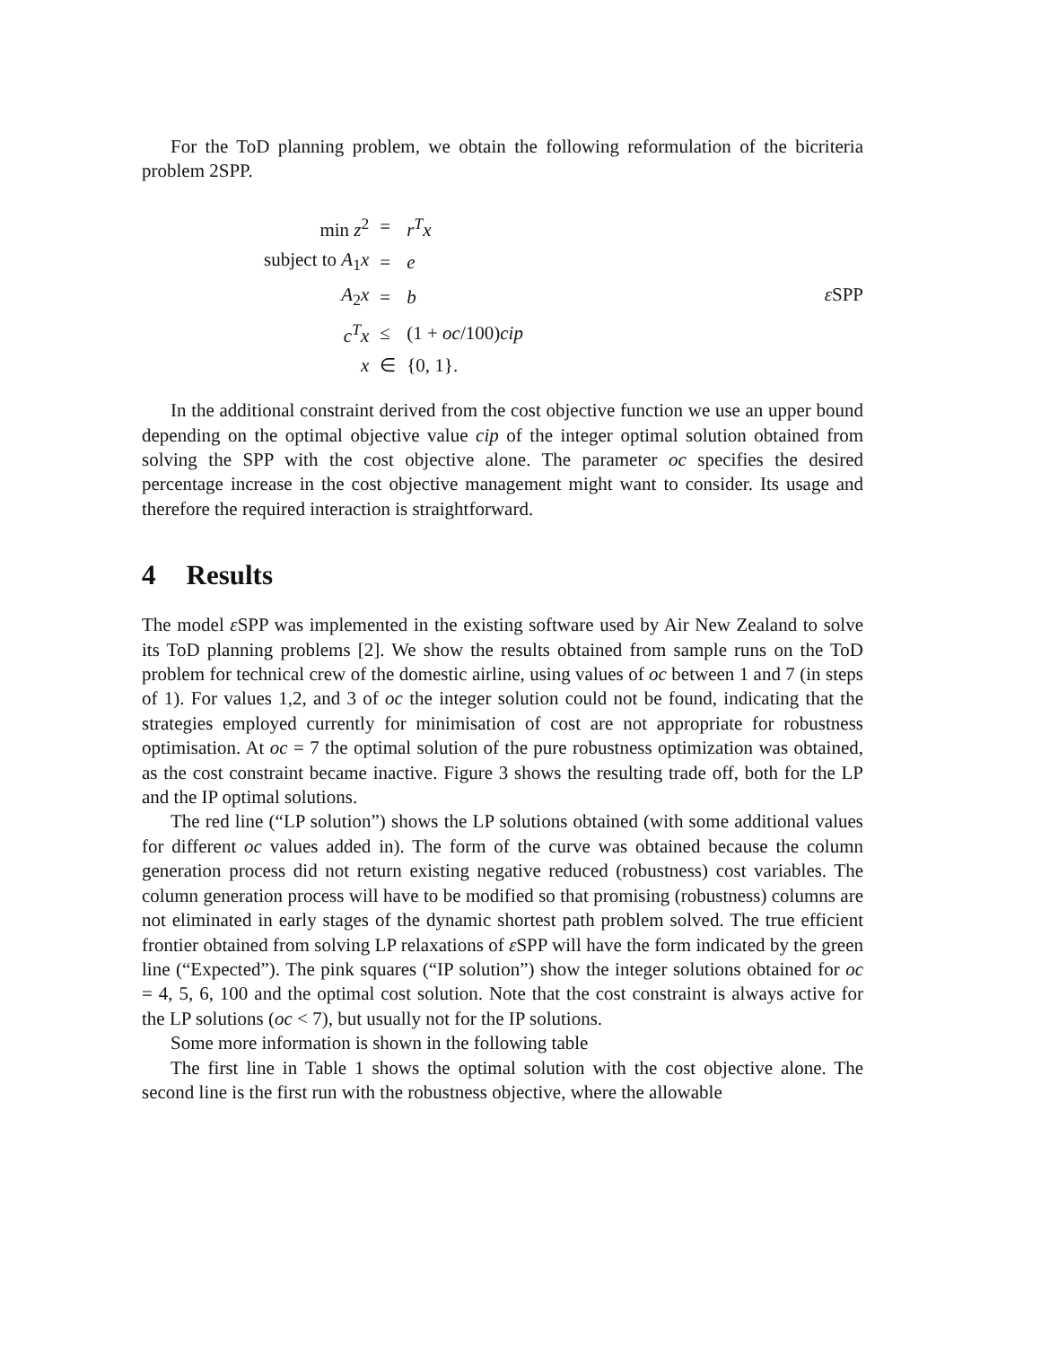For the ToD planning problem, we obtain the following reformulation of the bicriteria problem 2SPP.
| min z<sup>2</sup> | = | r<sup>T</sup>x |
| subject to A<sub>1</sub> x | = | e |
| A<sub>2</sub> x | = | b |
| c<sup>T</sup>x | ≤ | (1 + oc /100) cip |
| x | ∈ | {0, 1}. |
ε SPP
In the additional constraint derived from the cost objective function we use an upper bound depending on the optimal objective value cip of the integer optimal solution obtained from solving the SPP with the cost objective alone. The parameter oc specifies the desired percentage increase in the cost objective management might want to consider. Its usage and therefore the required interaction is straightforward.
4 Results
The model ε SPP was implemented in the existing software used by Air New Zealand to solve its ToD planning problems [2]. We show the results obtained from sample runs on the ToD problem for technical crew of the domestic airline, using values of oc between 1 and 7 (in steps of 1). For values 1,2, and 3 of oc the integer solution could not be found, indicating that the strategies employed currently for minimisation of cost are not appropriate for robustness optimisation. At oc = 7 the optimal solution of the pure robustness optimization was obtained, as the cost constraint became inactive. Figure 3 shows the resulting trade off, both for the LP and the IP optimal solutions.
The red line (“LP solution”) shows the LP solutions obtained (with some additional values for different oc values added in). The form of the curve was obtained because the column generation process did not return existing negative reduced (robustness) cost variables. The column generation process will have to be modified so that promising (robustness) columns are not eliminated in early stages of the dynamic shortest path problem solved. The true efficient frontier obtained from solving LP relaxations of ε SPP will have the form indicated by the green line (“Expected”). The pink squares (“IP solution”) show the integer solutions obtained for oc = 4, 5, 6, 100 and the optimal cost solution. Note that the cost constraint is always active for the LP solutions (oc < 7), but usually not for the IP solutions.
Some more information is shown in the following table
The first line in Table 1 shows the optimal solution with the cost objective alone. The second line is the first run with the robustness objective, where the allowable